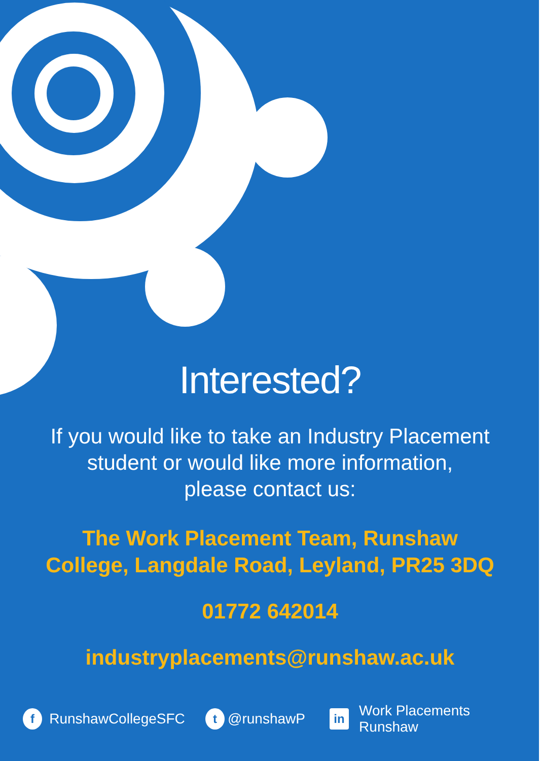Interested?
If you would like to take an Industry Placement
student or would like more information,
please contact us:
The Work Placement Team, Runshaw
College, Langdale Road, Leyland, PR25 3DQ
01772 642014
industryplacements@runshaw.ac.uk
f RunshawCollegeSFC t @runshawP in Work Placements Runshaw